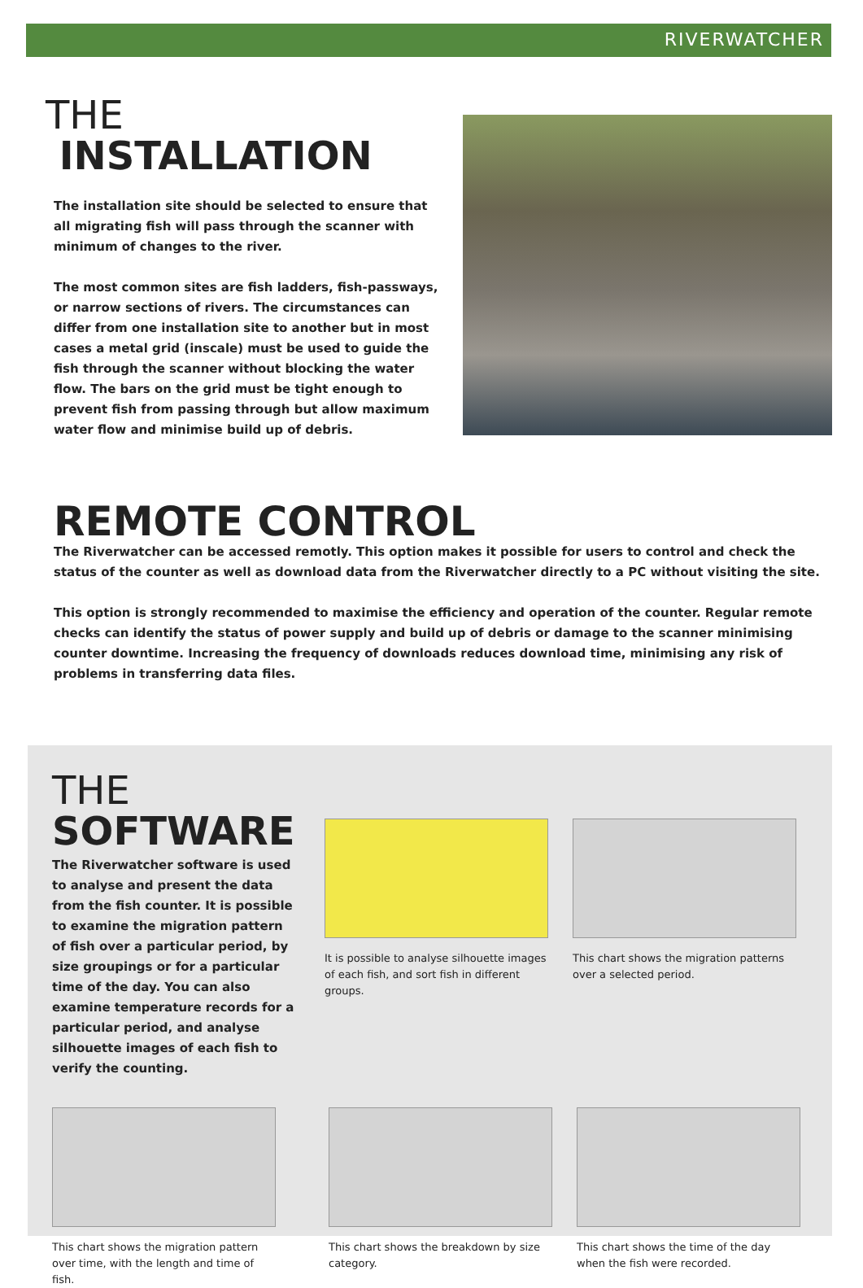RIVERWATCHER
THE
INSTALLATION
The installation site should be selected to ensure that all migrating fish will pass through the scanner with minimum of changes to the river.
The most common sites are fish ladders, fish-passways, or narrow sections of rivers. The circumstances can differ from one installation site to another but in most cases a metal grid (inscale) must be used to guide the fish through the scanner without blocking the water flow. The bars on the grid must be tight enough to prevent fish from passing through but allow maximum water flow and minimise build up of debris.
REMOTE CONTROL
The Riverwatcher can be accessed remotly. This option makes it possible for users to control and check the status of the counter as well as download data from the Riverwatcher directly to a PC without visiting the site.
This option is strongly recommended to maximise the efficiency and operation of the counter. Regular remote checks can identify the status of power supply and build up of debris or damage to the scanner minimising counter downtime. Increasing the frequency of downloads reduces download time, minimising any risk of problems in transferring data files.
THE
SOFTWARE
The Riverwatcher software is used to analyse and present the data from the fish counter. It is possible to examine the migration pattern of fish over a particular period, by size groupings or for a particular time of the day. You can also examine temperature records for a particular period, and analyse silhouette images of each fish to verify the counting.
It is possible to analyse silhouette images of each fish, and sort fish in different groups.
This chart shows the migration patterns over a selected period.
This chart shows the migration pattern over time, with the length and time of fish.
This chart shows the breakdown by size category.
This chart shows the time of the day when the fish were recorded.